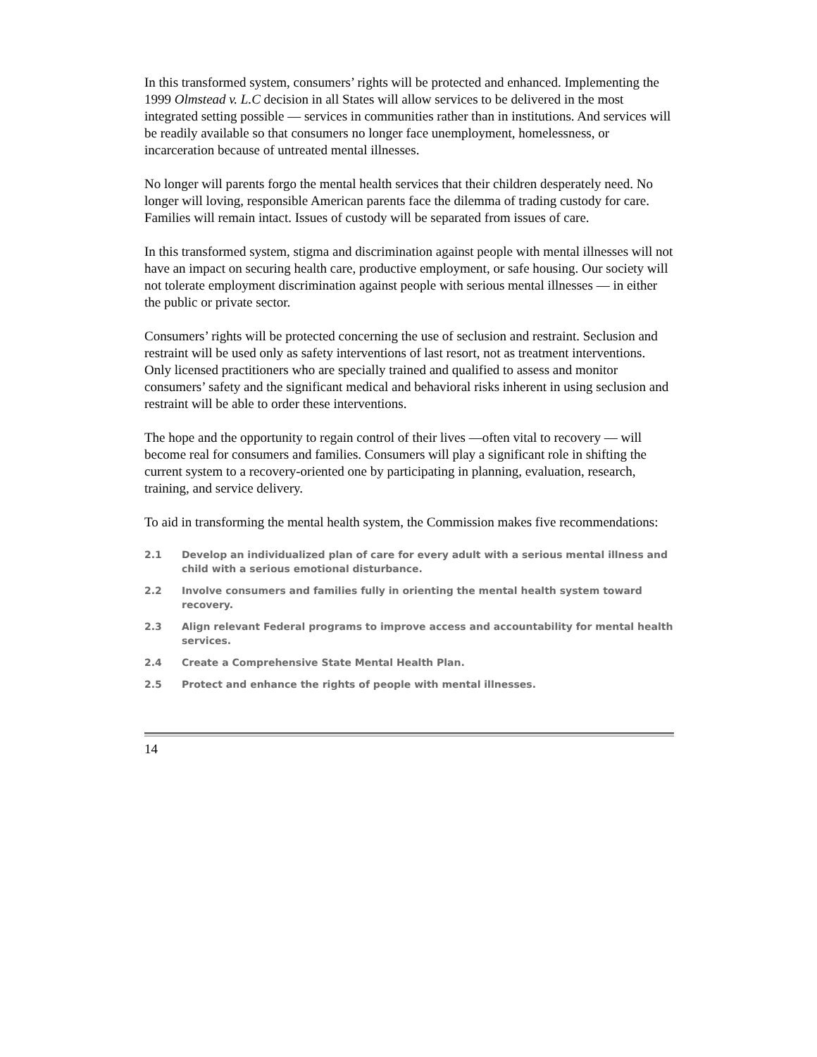In this transformed system, consumers’ rights will be protected and enhanced. Implementing the 1999 Olmstead v. L.C decision in all States will allow services to be delivered in the most integrated setting possible — services in communities rather than in institutions. And services will be readily available so that consumers no longer face unemployment, homelessness, or incarceration because of untreated mental illnesses.
No longer will parents forgo the mental health services that their children desperately need. No longer will loving, responsible American parents face the dilemma of trading custody for care. Families will remain intact. Issues of custody will be separated from issues of care.
In this transformed system, stigma and discrimination against people with mental illnesses will not have an impact on securing health care, productive employment, or safe housing. Our society will not tolerate employment discrimination against people with serious mental illnesses — in either the public or private sector.
Consumers’ rights will be protected concerning the use of seclusion and restraint. Seclusion and restraint will be used only as safety interventions of last resort, not as treatment interventions. Only licensed practitioners who are specially trained and qualified to assess and monitor consumers’ safety and the significant medical and behavioral risks inherent in using seclusion and restraint will be able to order these interventions.
The hope and the opportunity to regain control of their lives —often vital to recovery — will become real for consumers and families. Consumers will play a significant role in shifting the current system to a recovery-oriented one by participating in planning, evaluation, research, training, and service delivery.
To aid in transforming the mental health system, the Commission makes five recommendations:
2.1 Develop an individualized plan of care for every adult with a serious mental illness and child with a serious emotional disturbance.
2.2 Involve consumers and families fully in orienting the mental health system toward recovery.
2.3 Align relevant Federal programs to improve access and accountability for mental health services.
2.4 Create a Comprehensive State Mental Health Plan.
2.5 Protect and enhance the rights of people with mental illnesses.
14